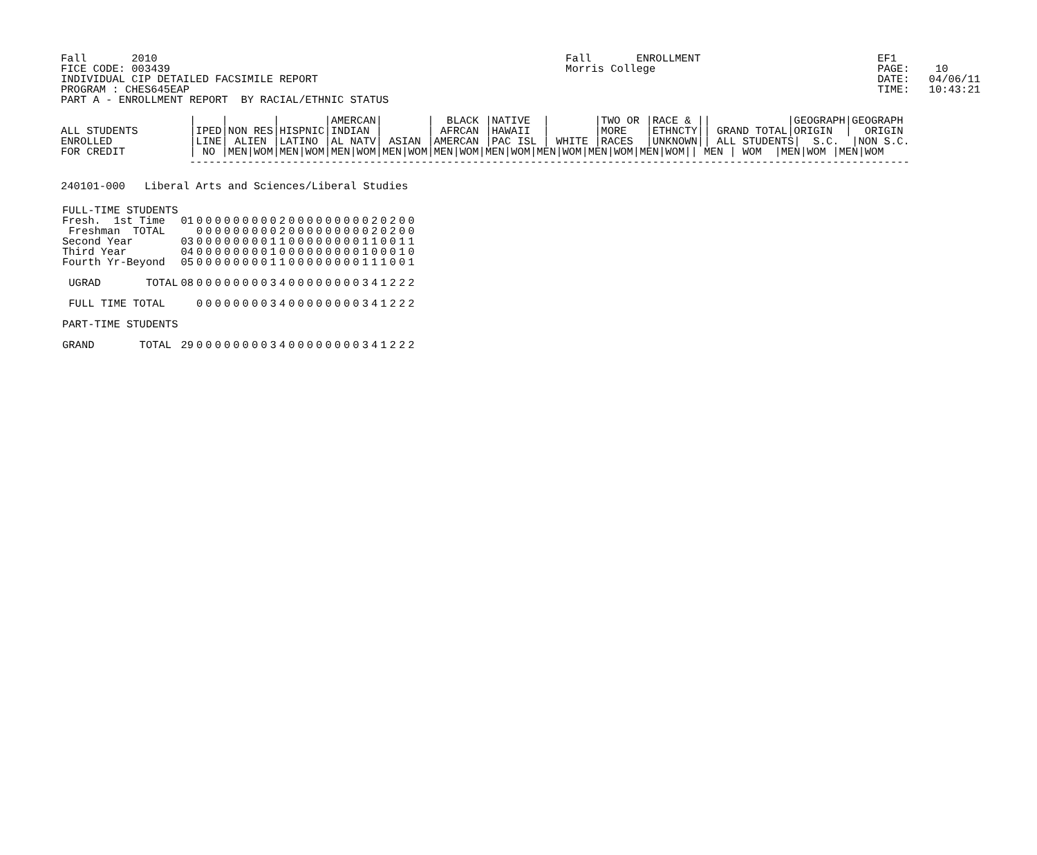Fall       2010
FICE CODE: 003439
INDIVIDUAL CIP DETAILED FACSIMILE REPORT
PROGRAM : CHES645EAP
PART A - ENROLLMENT REPORT  BY RACIAL/ETHNIC STATUS
Fall       ENROLLMENT
Morris College
EF1
PAGE:    10
DATE:   04/06/11
TIME:   10:43:21
                    |    |       |       |AMERCAN|       |  BLACK |NATIVE  |       |TWO OR |RACE & ||            |GEOGRAPH|GEOGRAPH
ALL STUDENTS        |IPED|NON RES|HISPNIC|INDIAN |       | AFRCAN |HAWAII  |       |MORE   |ETHNCTY|| GRAND TOTAL|ORIGIN  |  ORIGIN
ENROLLED            |LINE| ALIEN |LATINO |AL NATV| ASIAN |AMERCAN |PAC ISL | WHITE |RACES  |UNKNOWN|| ALL STUDENTS|  S.C.  |NON S.C.
FOR CREDIT          | NO |MEN|WOM|MEN|WOM|MEN|WOM|MEN|WOM|MEN|WOM|MEN|WOM|MEN|WOM|MEN|WOM|MEN|WOM|| MEN | WOM  |MEN|WOM |MEN|WOM
                    ----------------------------------------------------------------------------------------------------------------
240101-000   Liberal Arts and Sciences/Liberal Studies
| FULL-TIME STUDENTS | | | | | | | | | | | | | | | | | | | | | | | | | |
| Fresh. 1st Time | 01 | 0 | 0 | 0 | 0 | 0 | 0 | 0 | 0 | 0 | 2 | 0 | 0 | 0 | 0 | 0 | 0 | 0 | 0 | 0 | 2 | 0 | 2 | 0 | 0 |
| Freshman TOTAL | | 0 | 0 | 0 | 0 | 0 | 0 | 0 | 0 | 0 | 2 | 0 | 0 | 0 | 0 | 0 | 0 | 0 | 0 | 0 | 2 | 0 | 2 | 0 | 0 |
| Second Year | 03 | 0 | 0 | 0 | 0 | 0 | 0 | 0 | 0 | 1 | 1 | 0 | 0 | 0 | 0 | 0 | 0 | 0 | 0 | 1 | 1 | 0 | 0 | 1 | 1 |
| Third Year | 04 | 0 | 0 | 0 | 0 | 0 | 0 | 0 | 0 | 1 | 0 | 0 | 0 | 0 | 0 | 0 | 0 | 0 | 0 | 1 | 0 | 0 | 0 | 1 | 0 |
| Fourth Yr-Beyond | 05 | 0 | 0 | 0 | 0 | 0 | 0 | 0 | 0 | 1 | 1 | 0 | 0 | 0 | 0 | 0 | 0 | 0 | 0 | 1 | 1 | 1 | 0 | 0 | 1 |
| UGRAD TOTAL | 08 | 0 | 0 | 0 | 0 | 0 | 0 | 0 | 0 | 3 | 4 | 0 | 0 | 0 | 0 | 0 | 0 | 0 | 0 | 3 | 4 | 1 | 2 | 2 | 2 |
| FULL TIME TOTAL | | 0 | 0 | 0 | 0 | 0 | 0 | 0 | 0 | 3 | 4 | 0 | 0 | 0 | 0 | 0 | 0 | 0 | 0 | 3 | 4 | 1 | 2 | 2 | 2 |
| PART-TIME STUDENTS | | | | | | | | | | | | | | | | | | | | | | | | | |
| GRAND TOTAL | 29 | 0 | 0 | 0 | 0 | 0 | 0 | 0 | 0 | 3 | 4 | 0 | 0 | 0 | 0 | 0 | 0 | 0 | 0 | 3 | 4 | 1 | 2 | 2 | 2 |